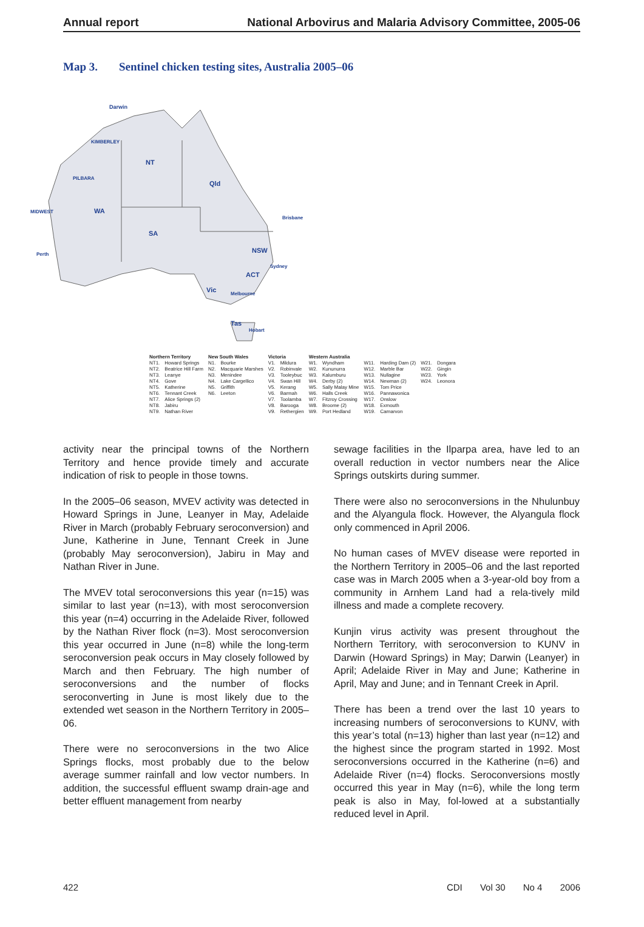Annual report National Arbovirus and Malaria Advisory Committee, 2005-06
Map 3. Sentinel chicken testing sites, Australia 2005–06
NT
Qld
WA
SA
NSW
ACT
Vic
Tas
Darwin
Brisbane
Sydney
Melbourne
Hobart
Perth
KIMBERLEY
PILBARA
MIDWEST
| Northern Territory | | New South Wales | | Victoria | | Western Australia | | | | | |
| --- | --- | --- | --- | --- | --- | --- | --- | --- | --- | --- | --- |
| NT1. NT2. NT3. NT4. NT5. NT6. NT7. NT8. NT9. | Howard Springs Beatrice Hill Farm Leanye Gove Katherine Tennant Creek Alice Springs (2) Jabiru Nathan River | N1. N2. N3. N4. N5. N6. | Bourke Macquarie Marshes Menindee Lake Cargellico Griffith Leeton | V1. V2. V3. V4. V5. V6. V7. V8. V9. | Mildura Robinvale Tooleybuc Swan Hill Kerang Barmah Toolamba Barooga Rethergien | W1. W2. W3. W4. W5. W6. W7. W8. W9. | Wyndham Kununurra Kalumburu Derby (2) Sally Malay Mine Halls Creek Fitzroy Crossing Broome (2) Port Hedland | W11. W12. W13. W14. W15. W16. W17. W18. W19. | Harding Dam (2) Marble Bar Nullagine Newman (2) Tom Price Pannawonica Onslow Exmouth Carnarvon | W21. W22. W23. W24. | Dongara Gingin York Leonora |
activity near the principal towns of the Northern Territory and hence provide timely and accurate indication of risk to people in those towns.
In the 2005–06 season, MVEV activity was detected in Howard Springs in June, Leanyer in May, Adelaide River in March (probably February seroconversion) and June, Katherine in June, Tennant Creek in June (probably May seroconversion), Jabiru in May and Nathan River in June.
The MVEV total seroconversions this year (n=15) was similar to last year (n=13), with most seroconversion this year (n=4) occurring in the Adelaide River, followed by the Nathan River flock (n=3). Most seroconversion this year occurred in June (n=8) while the long-term seroconversion peak occurs in May closely followed by March and then February. The high number of seroconversions and the number of flocks seroconverting in June is most likely due to the extended wet season in the Northern Territory in 2005–06.
There were no seroconversions in the two Alice Springs flocks, most probably due to the below average summer rainfall and low vector numbers. In addition, the successful effluent swamp drain-age and better effluent management from nearby
sewage facilities in the Ilparpa area, have led to an overall reduction in vector numbers near the Alice Springs outskirts during summer.
There were also no seroconversions in the Nhulunbuy and the Alyangula flock. However, the Alyangula flock only commenced in April 2006.
No human cases of MVEV disease were reported in the Northern Territory in 2005–06 and the last reported case was in March 2005 when a 3-year-old boy from a community in Arnhem Land had a rela-tively mild illness and made a complete recovery.
Kunjin virus activity was present throughout the Northern Territory, with seroconversion to KUNV in Darwin (Howard Springs) in May; Darwin (Leanyer) in April; Adelaide River in May and June; Katherine in April, May and June; and in Tennant Creek in April.
There has been a trend over the last 10 years to increasing numbers of seroconversions to KUNV, with this year’s total (n=13) higher than last year (n=12) and the highest since the program started in 1992. Most seroconversions occurred in the Katherine (n=6) and Adelaide River (n=4) flocks. Seroconversions mostly occurred this year in May (n=6), while the long term peak is also in May, fol-lowed at a substantially reduced level in April.
422 CDI Vol 30 No 4 2006